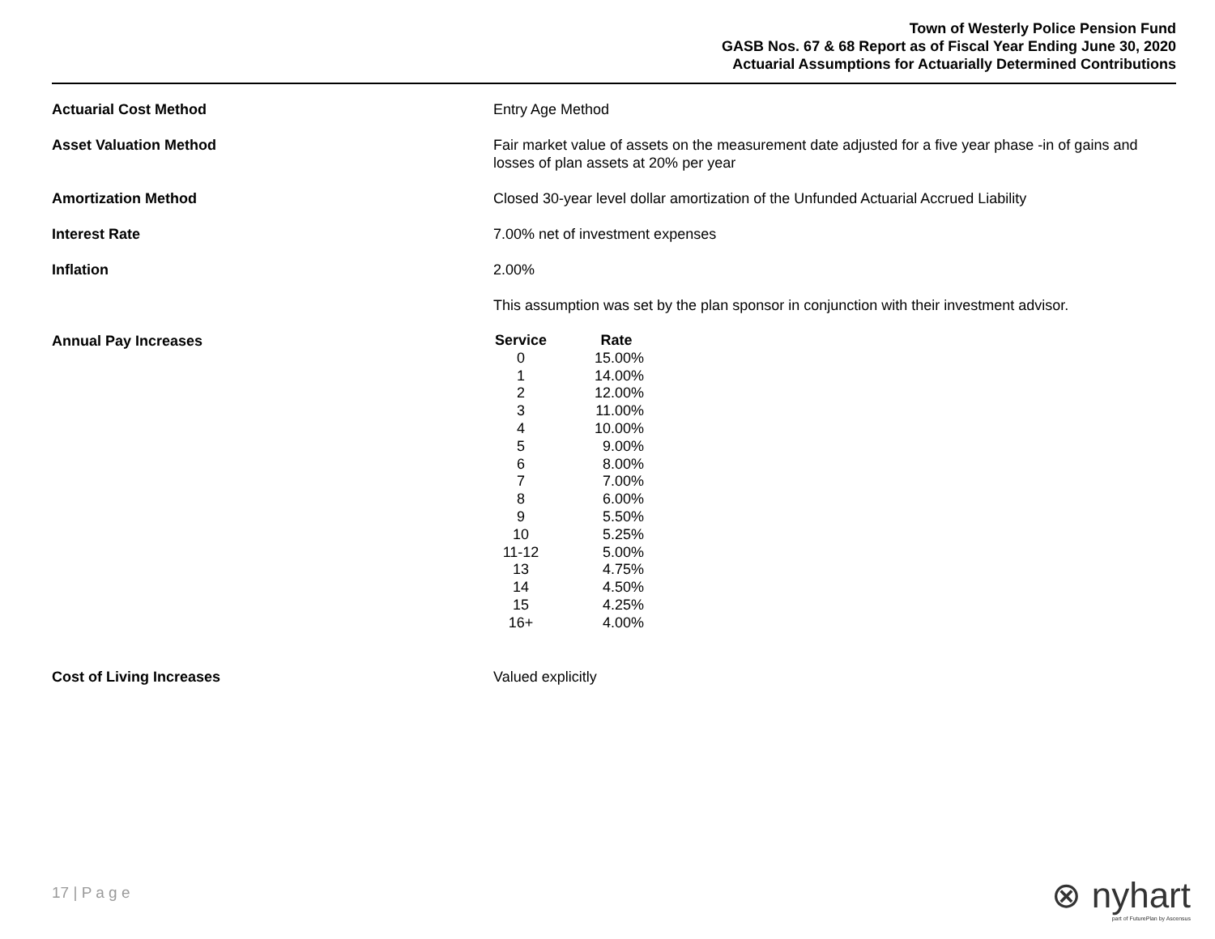Town of Westerly Police Pension Fund
GASB Nos. 67 & 68 Report as of Fiscal Year Ending June 30, 2020
Actuarial Assumptions for Actuarially Determined Contributions
Actuarial Cost Method Entry Age Method
Asset Valuation Method Fair market value of assets on the measurement date adjusted for a five year phase -in of gains and losses of plan assets at 20% per year
Amortization Method Closed 30-year level dollar amortization of the Unfunded Actuarial Accrued Liability
Interest Rate 7.00% net of investment expenses
Inflation 2.00%
This assumption was set by the plan sponsor in conjunction with their investment advisor.
Annual Pay Increases
| Service | Rate |
| --- | --- |
| 0 | 15.00% |
| 1 | 14.00% |
| 2 | 12.00% |
| 3 | 11.00% |
| 4 | 10.00% |
| 5 | 9.00% |
| 6 | 8.00% |
| 7 | 7.00% |
| 8 | 6.00% |
| 9 | 5.50% |
| 10 | 5.25% |
| 11-12 | 5.00% |
| 13 | 4.75% |
| 14 | 4.50% |
| 15 | 4.25% |
| 16+ | 4.00% |
Cost of Living Increases Valued explicitly
17 | P a g e
⊗ nyhart
part of FuturePlan by Ascensus